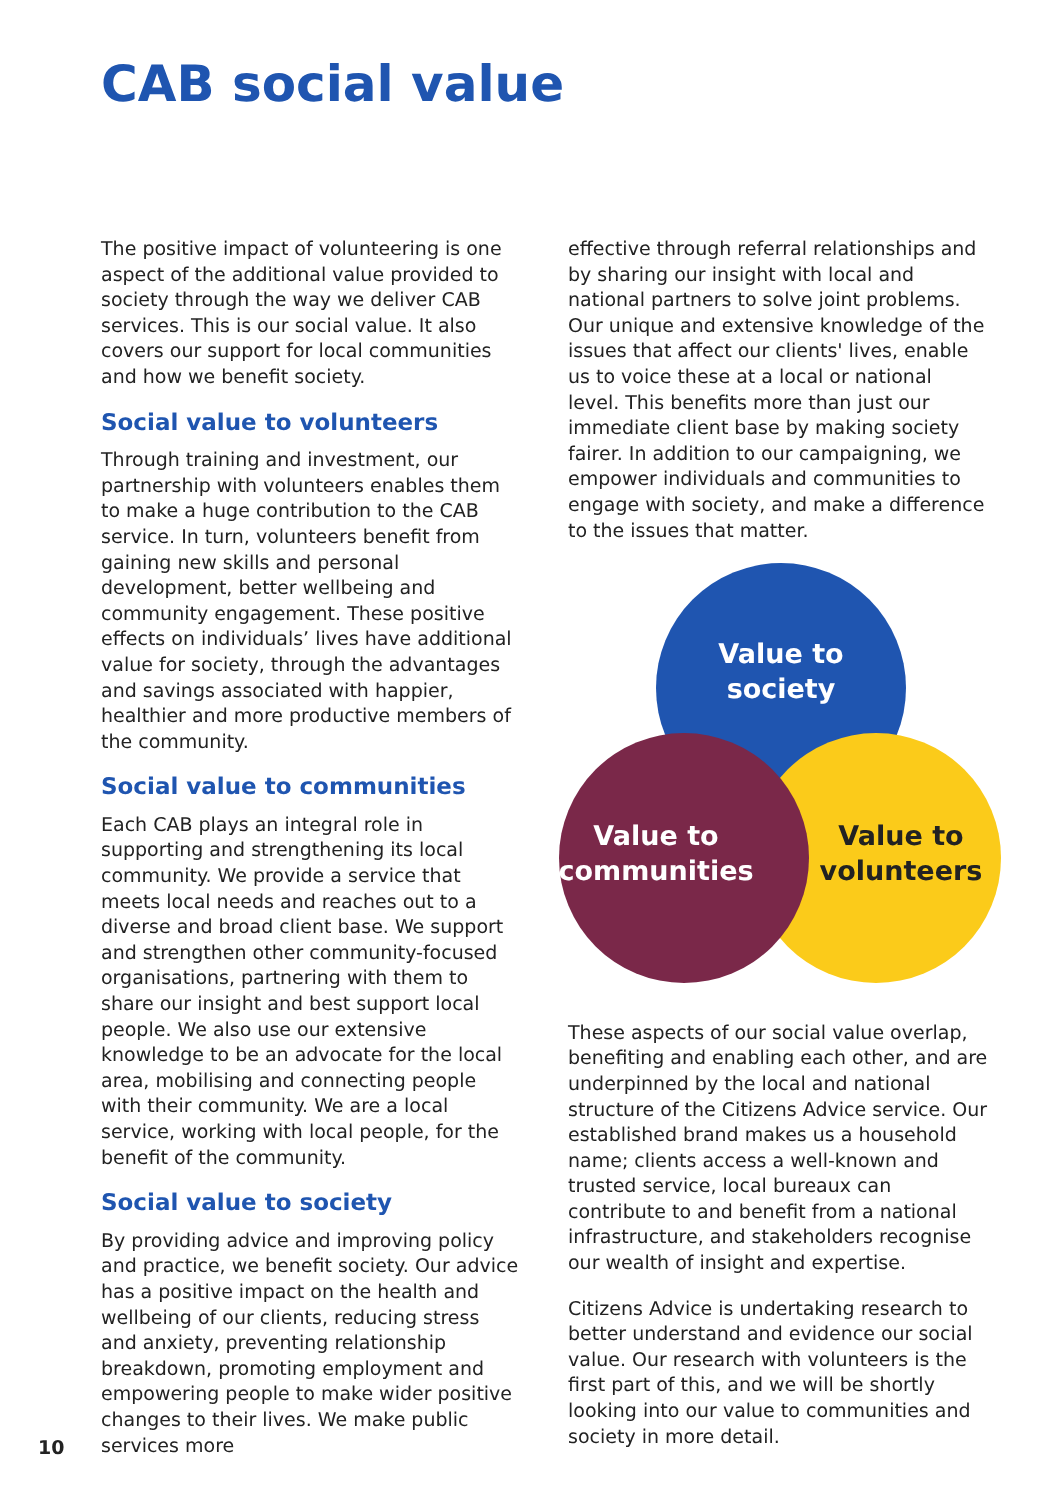CAB social value
The positive impact of volunteering is one aspect of the additional value provided to society through the way we deliver CAB services. This is our social value. It also covers our support for local communities and how we benefit society.
Social value to volunteers
Through training and investment, our partnership with volunteers enables them to make a huge contribution to the CAB service. In turn, volunteers benefit from gaining new skills and personal development, better wellbeing and community engagement. These positive effects on individuals’ lives have additional value for society, through the advantages and savings associated with happier, healthier and more productive members of the community.
Social value to communities
Each CAB plays an integral role in supporting and strengthening its local community. We provide a service that meets local needs and reaches out to a diverse and broad client base. We support and strengthen other community-focused organisations, partnering with them to share our insight and best support local people. We also use our extensive knowledge to be an advocate for the local area, mobilising and connecting people with their community. We are a local service, working with local people, for the benefit of the community.
Social value to society
By providing advice and improving policy and practice, we benefit society. Our advice has a positive impact on the health and wellbeing of our clients, reducing stress and anxiety, preventing relationship breakdown, promoting employment and empowering people to make wider positive changes to their lives. We make public services more
effective through referral relationships and by sharing our insight with local and national partners to solve joint problems. Our unique and extensive knowledge of the issues that affect our clients' lives, enable us to voice these at a local or national level. This benefits more than just our immediate client base by making society fairer. In addition to our campaigning, we empower individuals and communities to engage with society, and make a difference to the issues that matter.
Value to
society
Value to
communities
Value to
volunteers
These aspects of our social value overlap, benefiting and enabling each other, and are underpinned by the local and national structure of the Citizens Advice service. Our established brand makes us a household name; clients access a well-known and trusted service, local bureaux can contribute to and benefit from a national infrastructure, and stakeholders recognise our wealth of insight and expertise.
Citizens Advice is undertaking research to better understand and evidence our social value. Our research with volunteers is the first part of this, and we will be shortly looking into our value to communities and society in more detail.
10